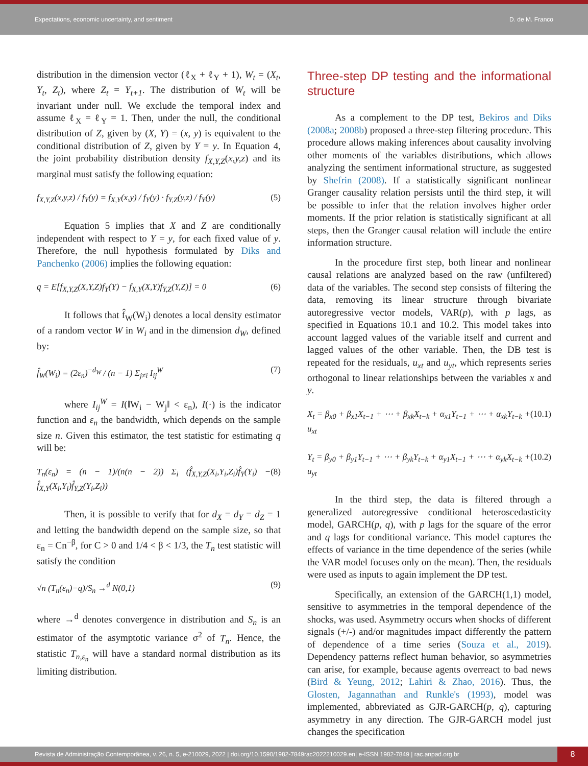Expectations, economic uncertainty, and sentiment D. de M. Franco
distribution in the dimension vector (ℓ<sub>X</sub> + ℓ<sub>Y</sub> + 1), W<sub>t</sub> = (X<sub>t</sub>, Y<sub>t</sub>, Z<sub>t</sub>), where Z<sub>t</sub> = Y<sub>t+1</sub>. The distribution of W<sub>t</sub> will be invariant under null. We exclude the temporal index and assume ℓ<sub>X</sub> = ℓ<sub>Y</sub> = 1. Then, under the null, the conditional distribution of Z, given by (X, Y) = (x, y) is equivalent to the conditional distribution of Z, given by Y = y. In Equation 4, the joint probability distribution density f<sub>X,Y,Z</sub>(x,y,z) and its marginal must satisfy the following equation:
f<sub>X,Y,Z</sub>(x,y,z) / f<sub>Y</sub>(y) = f<sub>X,Y</sub>(x,y) / f<sub>Y</sub>(y) · f<sub>Y,Z</sub>(y,z) / f<sub>Y</sub>(y) (5)
Equation 5 implies that X and Z are conditionally independent with respect to Y = y, for each fixed value of y. Therefore, the null hypothesis formulated by Diks and Panchenko (2006) implies the following equation:
q = E[f<sub>X,Y,Z</sub>(X,Y,Z)f<sub>Y</sub>(Y) − f<sub>X,Y</sub>(X,Y)f<sub>Y,Z</sub>(Y,Z)] = 0 (6)
It follows that f̂<sub>W</sub>(W<sub>i</sub>) denotes a local density estimator of a random vector W in W<sub>i</sub> and in the dimension d<sub>W</sub>, defined by:
f̂<sub>W</sub>(W<sub>i</sub>) = (2ε<sub>n</sub>)<sup>−d<sub>W</sub></sup> / (n − 1) Σ<sub>j≠i</sub> I<sub>ij</sub><sup>W</sup> (7)
where I<sub>ij</sub><sup>W</sup> = I(‖W<sub>i</sub> − W<sub>j</sub>‖ < ε<sub>n</sub>), I(·) is the indicator function and ε<sub>n</sub> the bandwidth, which depends on the sample size n. Given this estimator, the test statistic for estimating q will be:
T<sub>n</sub>(ε<sub>n</sub>) = (n − 1)/(n(n − 2)) Σ<sub>i</sub> (f̂<sub>X,Y,Z</sub>(X<sub>i</sub>,Y<sub>i</sub>,Z<sub>i</sub>)f̂<sub>Y</sub>(Y<sub>i</sub>) − f̂<sub>X,Y</sub>(X<sub>i</sub>,Y<sub>i</sub>)f̂<sub>Y,Z</sub>(Y<sub>i</sub>,Z<sub>i</sub>)) (8)
Then, it is possible to verify that for d<sub>X</sub> = d<sub>Y</sub> = d<sub>Z</sub> = 1 and letting the bandwidth depend on the sample size, so that ε<sub>n</sub> = Cn<sup>−β</sup>, for C > 0 and 1/4 < β < 1/3, the T<sub>n</sub> test statistic will satisfy the condition
√n (T<sub>n</sub>(ε<sub>n</sub>)−q)/S<sub>n</sub> →<sup>d</sup> N(0,1) (9)
where →<sup>d</sup> denotes convergence in distribution and S<sub>n</sub> is an estimator of the asymptotic variance σ<sup>2</sup> of T<sub>n</sub>. Hence, the statistic T<sub>n,ε<sub>n</sub></sub> will have a standard normal distribution as its limiting distribution.
Three-step DP testing and the informational structure
As a complement to the DP test, Bekiros and Diks (2008a; 2008b) proposed a three-step filtering procedure. This procedure allows making inferences about causality involving other moments of the variables distributions, which allows analyzing the sentiment informational structure, as suggested by Shefrin (2008). If a statistically significant nonlinear Granger causality relation persists until the third step, it will be possible to infer that the relation involves higher order moments. If the prior relation is statistically significant at all steps, then the Granger causal relation will include the entire information structure.
In the procedure first step, both linear and nonlinear causal relations are analyzed based on the raw (unfiltered) data of the variables. The second step consists of filtering the data, removing its linear structure through bivariate autoregressive vector models, VAR(p), with p lags, as specified in Equations 10.1 and 10.2. This model takes into account lagged values of the variable itself and current and lagged values of the other variable. Then, the DB test is repeated for the residuals, u<sub>xt</sub> and u<sub>yt</sub>, which represents series orthogonal to linear relationships between the variables x and y.
X<sub>t</sub> = β<sub>x0</sub> + β<sub>x1</sub>X<sub>t−1</sub> + ⋯ + β<sub>xk</sub>X<sub>t−k</sub> + α<sub>x1</sub>Y<sub>t−1</sub> + ⋯ + α<sub>xk</sub>Y<sub>t−k</sub> + u<sub>xt</sub> (10.1)
Y<sub>t</sub> = β<sub>y0</sub> + β<sub>y1</sub>Y<sub>t−1</sub> + ⋯ + β<sub>yk</sub>Y<sub>t−k</sub> + α<sub>y1</sub>X<sub>t−1</sub> + ⋯ + α<sub>yk</sub>X<sub>t−k</sub> + u<sub>yt</sub> (10.2)
In the third step, the data is filtered through a generalized autoregressive conditional heteroscedasticity model, GARCH(p, q), with p lags for the square of the error and q lags for conditional variance. This model captures the effects of variance in the time dependence of the series (while the VAR model focuses only on the mean). Then, the residuals were used as inputs to again implement the DP test.
Specifically, an extension of the GARCH(1,1) model, sensitive to asymmetries in the temporal dependence of the shocks, was used. Asymmetry occurs when shocks of different signals (+/-) and/or magnitudes impact differently the pattern of dependence of a time series (Souza et al., 2019). Dependency patterns reflect human behavior, so asymmetries can arise, for example, because agents overreact to bad news (Bird & Yeung, 2012; Lahiri & Zhao, 2016). Thus, the Glosten, Jagannathan and Runkle's (1993), model was implemented, abbreviated as GJR-GARCH(p, q), capturing asymmetry in any direction. The GJR-GARCH model just changes the specification
Revista de Administração Contemporânea, v. 26, n. 5, e-210029, 2022 | doi.org/10.1590/1982-7849rac2022210029.en| e-ISSN 1982-7849 | rac.anpad.org.br
8